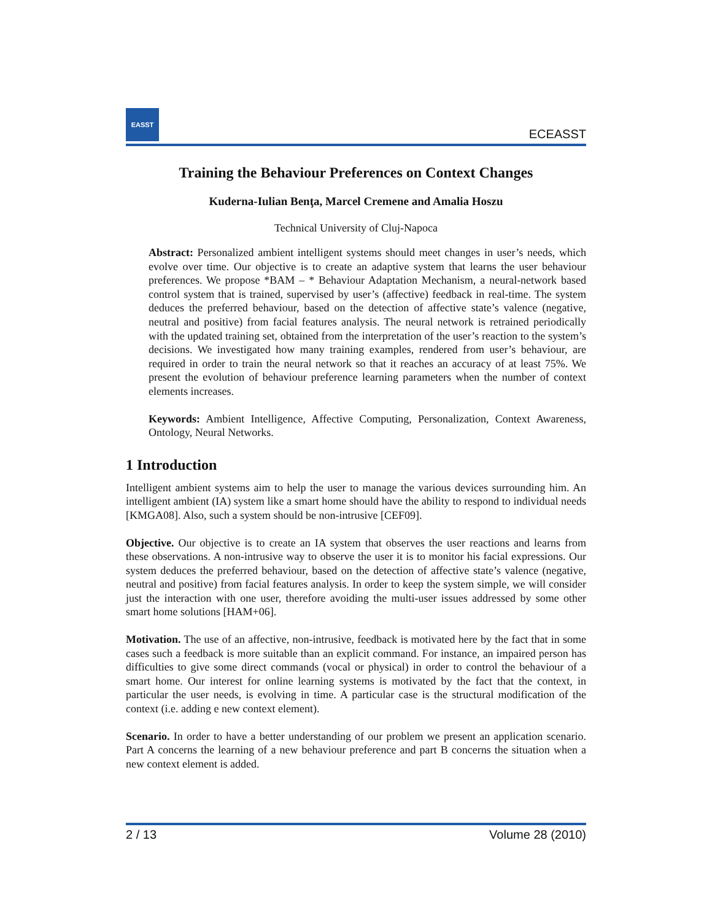EASST
ECEASST
Training the Behaviour Preferences on Context Changes
Kuderna-Iulian Benţa, Marcel Cremene and Amalia Hoszu
Technical University of Cluj-Napoca
Abstract: Personalized ambient intelligent systems should meet changes in user’s needs, which evolve over time. Our objective is to create an adaptive system that learns the user behaviour preferences. We propose *BAM – * Behaviour Adaptation Mechanism, a neural-network based control system that is trained, supervised by user’s (affective) feedback in real-time. The system deduces the preferred behaviour, based on the detection of affective state’s valence (negative, neutral and positive) from facial features analysis. The neural network is retrained periodically with the updated training set, obtained from the interpretation of the user’s reaction to the system’s decisions. We investigated how many training examples, rendered from user’s behaviour, are required in order to train the neural network so that it reaches an accuracy of at least 75%. We present the evolution of behaviour preference learning parameters when the number of context elements increases.
Keywords: Ambient Intelligence, Affective Computing, Personalization, Context Awareness, Ontology, Neural Networks.
1 Introduction
Intelligent ambient systems aim to help the user to manage the various devices surrounding him. An intelligent ambient (IA) system like a smart home should have the ability to respond to individual needs [KMGA08]. Also, such a system should be non-intrusive [CEF09].
Objective. Our objective is to create an IA system that observes the user reactions and learns from these observations. A non-intrusive way to observe the user it is to monitor his facial expressions. Our system deduces the preferred behaviour, based on the detection of affective state’s valence (negative, neutral and positive) from facial features analysis. In order to keep the system simple, we will consider just the interaction with one user, therefore avoiding the multi-user issues addressed by some other smart home solutions [HAM+06].
Motivation. The use of an affective, non-intrusive, feedback is motivated here by the fact that in some cases such a feedback is more suitable than an explicit command. For instance, an impaired person has difficulties to give some direct commands (vocal or physical) in order to control the behaviour of a smart home. Our interest for online learning systems is motivated by the fact that the context, in particular the user needs, is evolving in time. A particular case is the structural modification of the context (i.e. adding e new context element).
Scenario. In order to have a better understanding of our problem we present an application scenario. Part A concerns the learning of a new behaviour preference and part B concerns the situation when a new context element is added.
2 / 13 Volume 28 (2010)